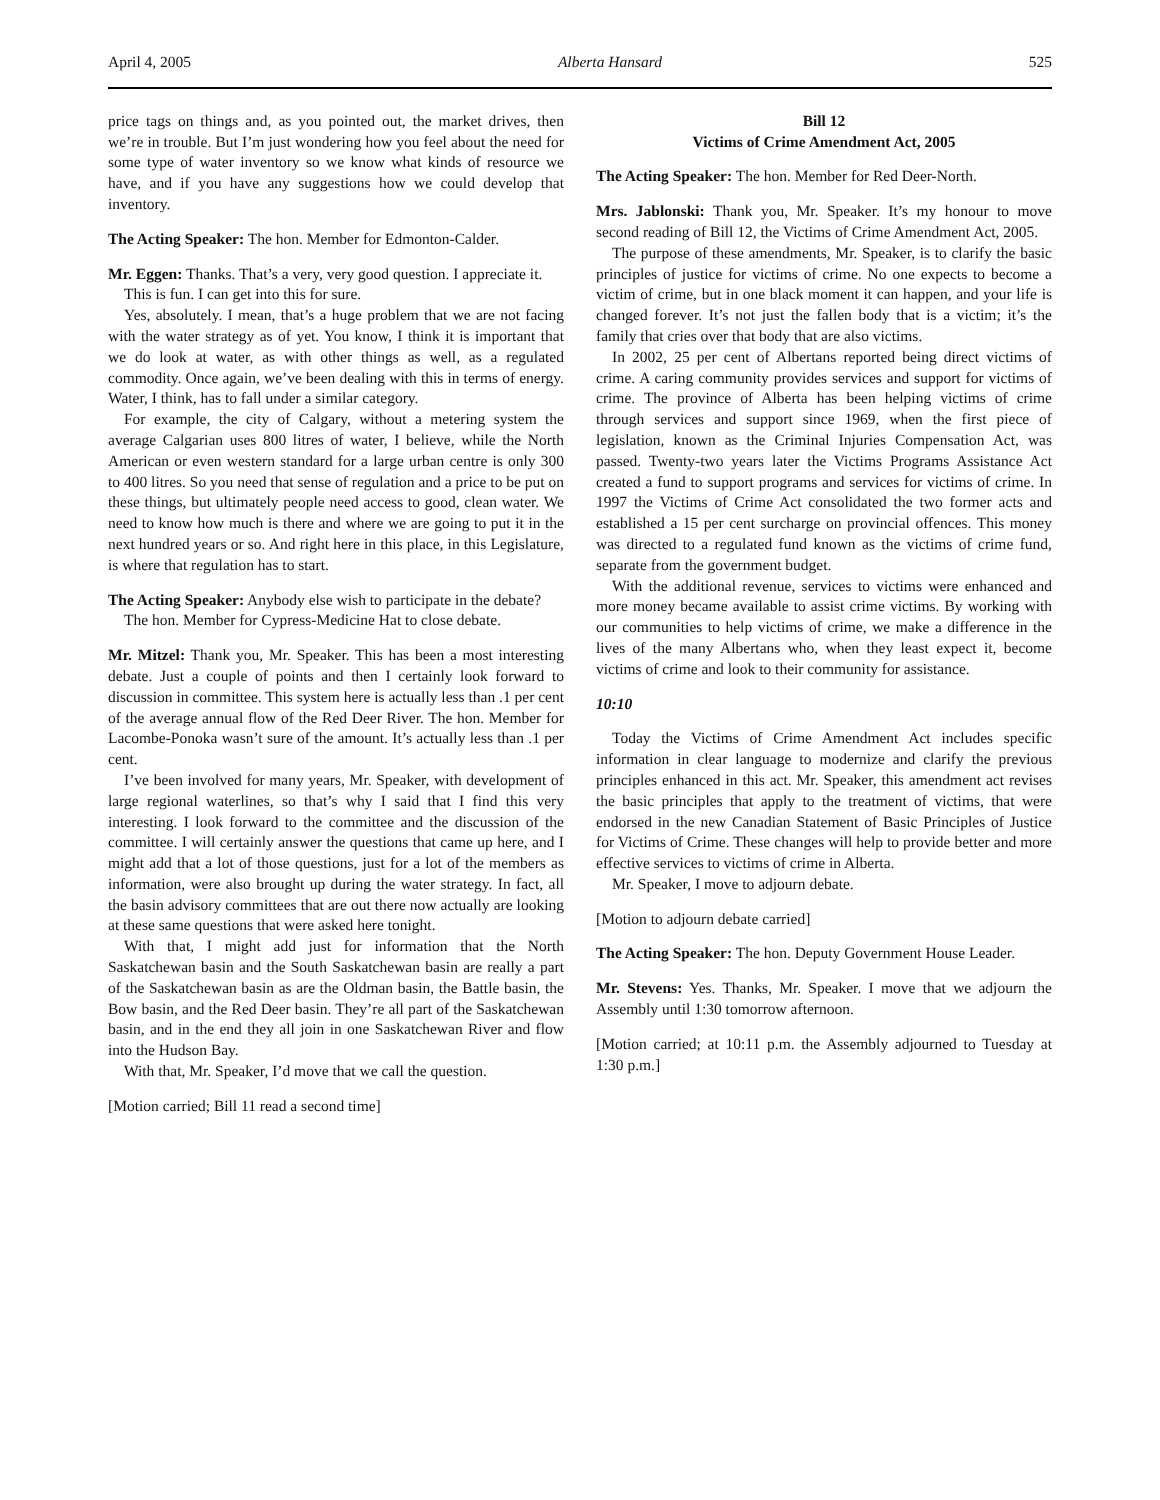April 4, 2005 Alberta Hansard 525
price tags on things and, as you pointed out, the market drives, then we’re in trouble. But I’m just wondering how you feel about the need for some type of water inventory so we know what kinds of resource we have, and if you have any suggestions how we could develop that inventory.
The Acting Speaker: The hon. Member for Edmonton-Calder.
Mr. Eggen: Thanks. That’s a very, very good question. I appreciate it.
This is fun. I can get into this for sure.
Yes, absolutely. I mean, that’s a huge problem that we are not facing with the water strategy as of yet. You know, I think it is important that we do look at water, as with other things as well, as a regulated commodity. Once again, we’ve been dealing with this in terms of energy. Water, I think, has to fall under a similar category.
For example, the city of Calgary, without a metering system the average Calgarian uses 800 litres of water, I believe, while the North American or even western standard for a large urban centre is only 300 to 400 litres. So you need that sense of regulation and a price to be put on these things, but ultimately people need access to good, clean water. We need to know how much is there and where we are going to put it in the next hundred years or so. And right here in this place, in this Legislature, is where that regulation has to start.
The Acting Speaker: Anybody else wish to participate in the debate?
The hon. Member for Cypress-Medicine Hat to close debate.
Mr. Mitzel: Thank you, Mr. Speaker. This has been a most interesting debate. Just a couple of points and then I certainly look forward to discussion in committee. This system here is actually less than .1 per cent of the average annual flow of the Red Deer River. The hon. Member for Lacombe-Ponoka wasn’t sure of the amount. It’s actually less than .1 per cent.
I’ve been involved for many years, Mr. Speaker, with development of large regional waterlines, so that’s why I said that I find this very interesting. I look forward to the committee and the discussion of the committee. I will certainly answer the questions that came up here, and I might add that a lot of those questions, just for a lot of the members as information, were also brought up during the water strategy. In fact, all the basin advisory committees that are out there now actually are looking at these same questions that were asked here tonight.
With that, I might add just for information that the North Saskatchewan basin and the South Saskatchewan basin are really a part of the Saskatchewan basin as are the Oldman basin, the Battle basin, the Bow basin, and the Red Deer basin. They’re all part of the Saskatchewan basin, and in the end they all join in one Saskatchewan River and flow into the Hudson Bay.
With that, Mr. Speaker, I’d move that we call the question.
[Motion carried; Bill 11 read a second time]
Bill 12
Victims of Crime Amendment Act, 2005
The Acting Speaker: The hon. Member for Red Deer-North.
Mrs. Jablonski: Thank you, Mr. Speaker. It’s my honour to move second reading of Bill 12, the Victims of Crime Amendment Act, 2005.
The purpose of these amendments, Mr. Speaker, is to clarify the basic principles of justice for victims of crime. No one expects to become a victim of crime, but in one black moment it can happen, and your life is changed forever. It’s not just the fallen body that is a victim; it’s the family that cries over that body that are also victims.
In 2002, 25 per cent of Albertans reported being direct victims of crime. A caring community provides services and support for victims of crime. The province of Alberta has been helping victims of crime through services and support since 1969, when the first piece of legislation, known as the Criminal Injuries Compensation Act, was passed. Twenty-two years later the Victims Programs Assistance Act created a fund to support programs and services for victims of crime. In 1997 the Victims of Crime Act consolidated the two former acts and established a 15 per cent surcharge on provincial offences. This money was directed to a regulated fund known as the victims of crime fund, separate from the government budget.
With the additional revenue, services to victims were enhanced and more money became available to assist crime victims. By working with our communities to help victims of crime, we make a difference in the lives of the many Albertans who, when they least expect it, become victims of crime and look to their community for assistance.
10:10
Today the Victims of Crime Amendment Act includes specific information in clear language to modernize and clarify the previous principles enhanced in this act. Mr. Speaker, this amendment act revises the basic principles that apply to the treatment of victims, that were endorsed in the new Canadian Statement of Basic Principles of Justice for Victims of Crime. These changes will help to provide better and more effective services to victims of crime in Alberta.
Mr. Speaker, I move to adjourn debate.
[Motion to adjourn debate carried]
The Acting Speaker: The hon. Deputy Government House Leader.
Mr. Stevens: Yes. Thanks, Mr. Speaker. I move that we adjourn the Assembly until 1:30 tomorrow afternoon.
[Motion carried; at 10:11 p.m. the Assembly adjourned to Tuesday at 1:30 p.m.]